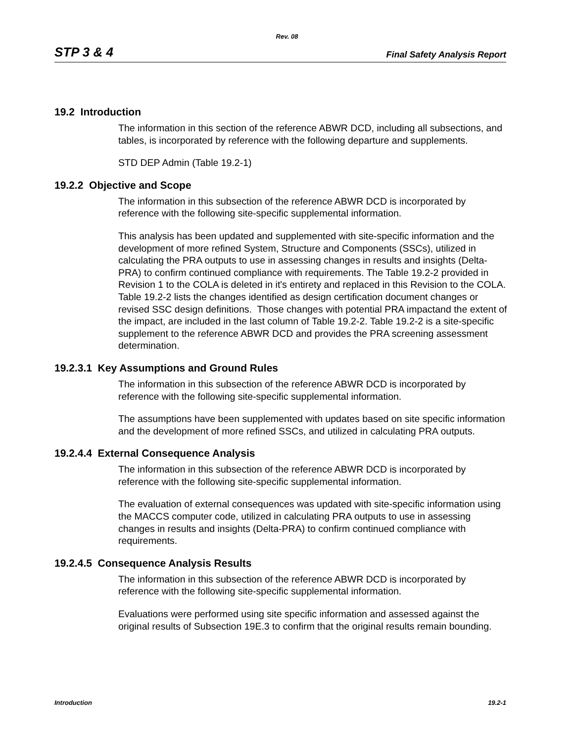Rev. 08
STP 3 & 4 Final Safety Analysis Report
19.2 Introduction
The information in this section of the reference ABWR DCD, including all subsections, and tables, is incorporated by reference with the following departure and supplements.
STD DEP Admin (Table 19.2-1)
19.2.2 Objective and Scope
The information in this subsection of the reference ABWR DCD is incorporated by reference with the following site-specific supplemental information.
This analysis has been updated and supplemented with site-specific information and the development of more refined System, Structure and Components (SSCs), utilized in calculating the PRA outputs to use in assessing changes in results and insights (Delta-PRA) to confirm continued compliance with requirements. The Table 19.2-2 provided in Revision 1 to the COLA is deleted in it's entirety and replaced in this Revision to the COLA. Table 19.2-2 lists the changes identified as design certification document changes or revised SSC design definitions. Those changes with potential PRA impactand the extent of the impact, are included in the last column of Table 19.2-2. Table 19.2-2 is a site-specific supplement to the reference ABWR DCD and provides the PRA screening assessment determination.
19.2.3.1 Key Assumptions and Ground Rules
The information in this subsection of the reference ABWR DCD is incorporated by reference with the following site-specific supplemental information.
The assumptions have been supplemented with updates based on site specific information and the development of more refined SSCs, and utilized in calculating PRA outputs.
19.2.4.4 External Consequence Analysis
The information in this subsection of the reference ABWR DCD is incorporated by reference with the following site-specific supplemental information.
The evaluation of external consequences was updated with site-specific information using the MACCS computer code, utilized in calculating PRA outputs to use in assessing changes in results and insights (Delta-PRA) to confirm continued compliance with requirements.
19.2.4.5 Consequence Analysis Results
The information in this subsection of the reference ABWR DCD is incorporated by reference with the following site-specific supplemental information.
Evaluations were performed using site specific information and assessed against the original results of Subsection 19E.3 to confirm that the original results remain bounding.
Introduction 19.2-1